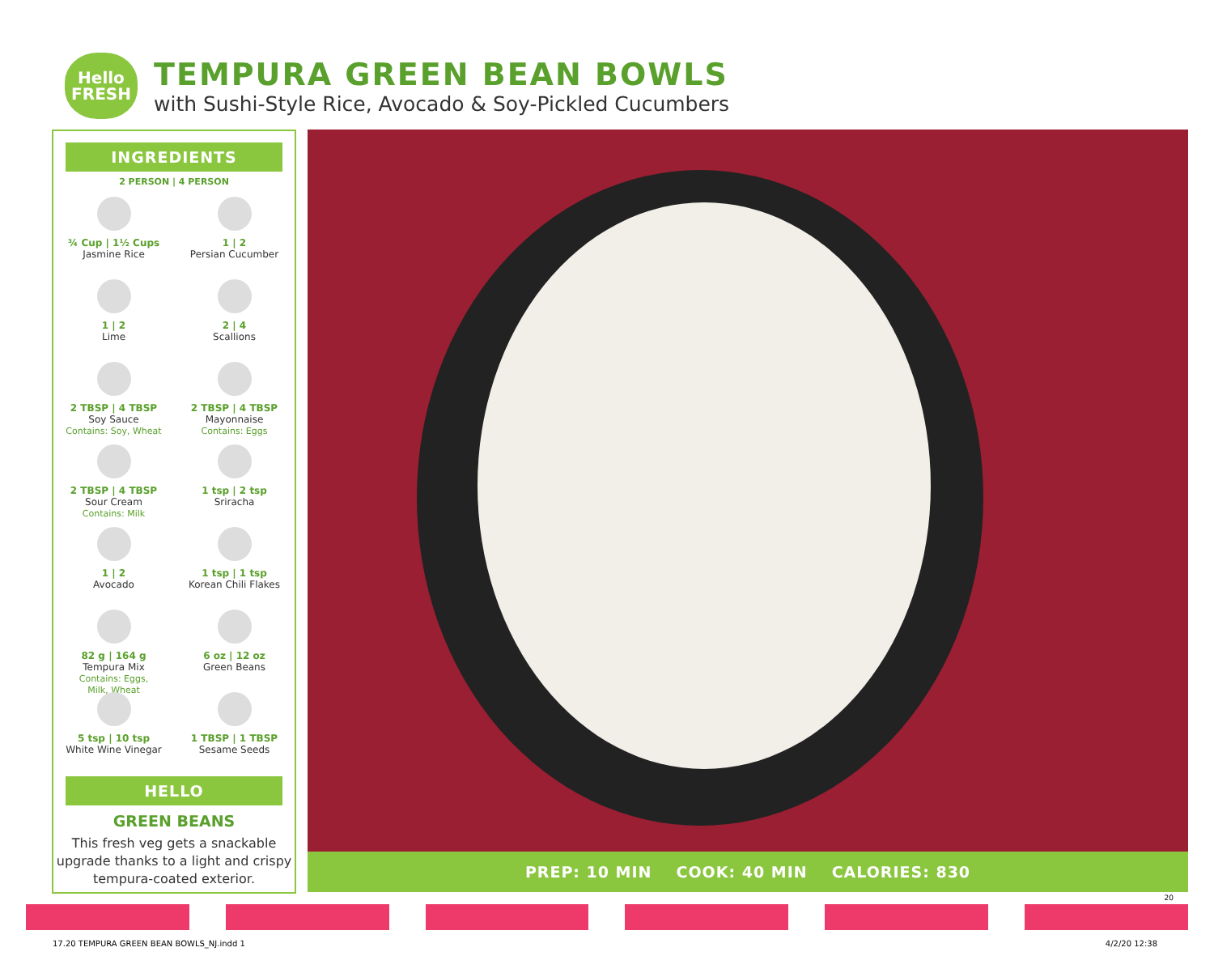Hello
FRESH
TEMPURA GREEN BEAN BOWLS
with Sushi-Style Rice, Avocado & Soy-Pickled Cucumbers
INGREDIENTS
2 PERSON | 4 PERSON
¾ Cup | 1½ Cups
Jasmine Rice
1 | 2
Persian Cucumber
1 | 2
Lime
2 | 4
Scallions
2 TBSP | 4 TBSP
Soy Sauce
Contains: Soy, Wheat
2 TBSP | 4 TBSP
Mayonnaise
Contains: Eggs
2 TBSP | 4 TBSP
Sour Cream
Contains: Milk
1 tsp | 2 tsp
Sriracha
1 | 2
Avocado
1 tsp | 1 tsp
Korean Chili Flakes
82 g | 164 g
Tempura Mix
Contains: Eggs,
Milk, Wheat
6 oz | 12 oz
Green Beans
5 tsp | 10 tsp
White Wine Vinegar
1 TBSP | 1 TBSP
Sesame Seeds
HELLO
GREEN BEANS
This fresh veg gets a snackable upgrade thanks to a light and crispy tempura-coated exterior.
PREP: 10 MIN COOK: 40 MIN CALORIES: 830
20
17.20 TEMPURA GREEN BEAN BOWLS_NJ.indd 1
4/2/20 12:38